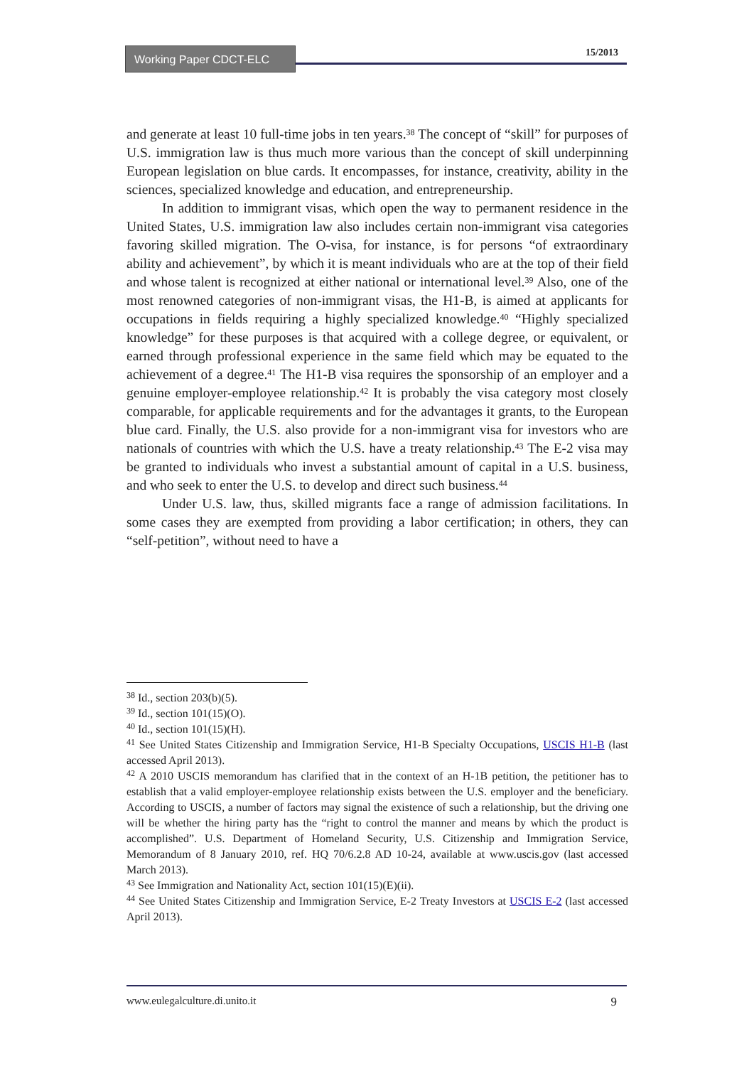Working Paper CDCT-ELC 15/2013
and generate at least 10 full-time jobs in ten years.<sup>38</sup> The concept of “skill” for purposes of U.S. immigration law is thus much more various than the concept of skill underpinning European legislation on blue cards. It encompasses, for instance, creativity, ability in the sciences, specialized knowledge and education, and entrepreneurship.
In addition to immigrant visas, which open the way to permanent residence in the United States, U.S. immigration law also includes certain non-immigrant visa categories favoring skilled migration. The O-visa, for instance, is for persons “of extraordinary ability and achievement”, by which it is meant individuals who are at the top of their field and whose talent is recognized at either national or international level.<sup>39</sup> Also, one of the most renowned categories of non-immigrant visas, the H1-B, is aimed at applicants for occupations in fields requiring a highly specialized knowledge.<sup>40</sup> “Highly specialized knowledge” for these purposes is that acquired with a college degree, or equivalent, or earned through professional experience in the same field which may be equated to the achievement of a degree.<sup>41</sup> The H1-B visa requires the sponsorship of an employer and a genuine employer-employee relationship.<sup>42</sup> It is probably the visa category most closely comparable, for applicable requirements and for the advantages it grants, to the European blue card. Finally, the U.S. also provide for a non-immigrant visa for investors who are nationals of countries with which the U.S. have a treaty relationship.<sup>43</sup> The E-2 visa may be granted to individuals who invest a substantial amount of capital in a U.S. business, and who seek to enter the U.S. to develop and direct such business.<sup>44</sup>
Under U.S. law, thus, skilled migrants face a range of admission facilitations. In some cases they are exempted from providing a labor certification; in others, they can “self-petition”, without need to have a
<sup>38</sup> Id., section 203(b)(5).
<sup>39</sup> Id., section 101(15)(O).
<sup>40</sup> Id., section 101(15)(H).
<sup>41</sup> See United States Citizenship and Immigration Service, H1-B Specialty Occupations, USCIS H1-B (last accessed April 2013).
<sup>42</sup> A 2010 USCIS memorandum has clarified that in the context of an H-1B petition, the petitioner has to establish that a valid employer-employee relationship exists between the U.S. employer and the beneficiary. According to USCIS, a number of factors may signal the existence of such a relationship, but the driving one will be whether the hiring party has the “right to control the manner and means by which the product is accomplished”. U.S. Department of Homeland Security, U.S. Citizenship and Immigration Service, Memorandum of 8 January 2010, ref. HQ 70/6.2.8 AD 10-24, available at www.uscis.gov (last accessed March 2013).
<sup>43</sup> See Immigration and Nationality Act, section 101(15)(E)(ii).
<sup>44</sup> See United States Citizenship and Immigration Service, E-2 Treaty Investors at USCIS E-2 (last accessed April 2013).
www.eulegalculture.di.unito.it 9